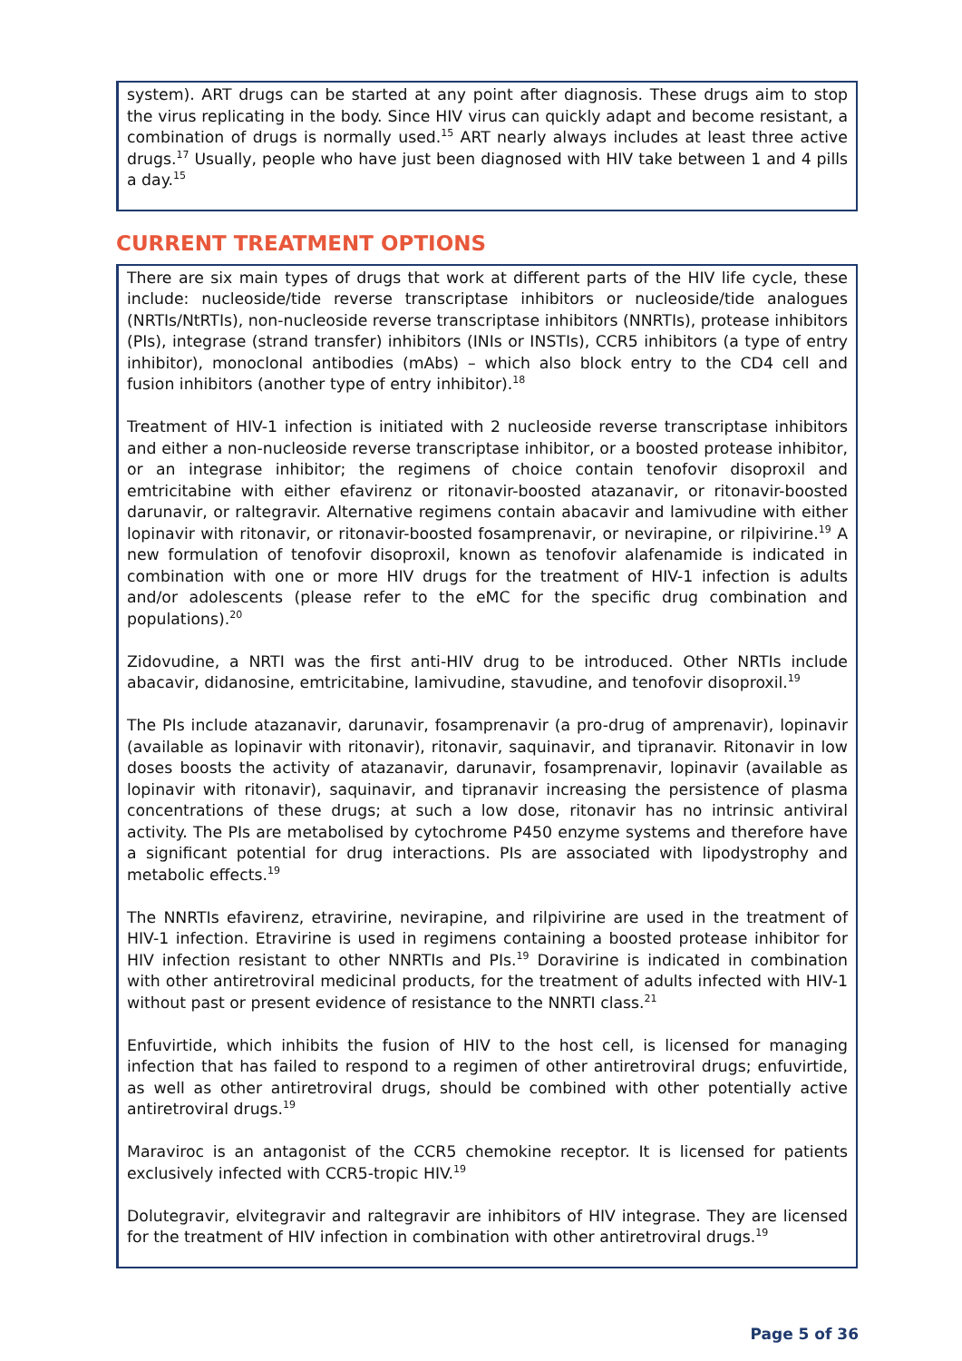system). ART drugs can be started at any point after diagnosis. These drugs aim to stop the virus replicating in the body. Since HIV virus can quickly adapt and become resistant, a combination of drugs is normally used.<sup>15</sup> ART nearly always includes at least three active drugs.<sup>17</sup> Usually, people who have just been diagnosed with HIV take between 1 and 4 pills a day.<sup>15</sup>
CURRENT TREATMENT OPTIONS
There are six main types of drugs that work at different parts of the HIV life cycle, these include: nucleoside/tide reverse transcriptase inhibitors or nucleoside/tide analogues (NRTIs/NtRTIs), non-nucleoside reverse transcriptase inhibitors (NNRTIs), protease inhibitors (PIs), integrase (strand transfer) inhibitors (INIs or INSTIs), CCR5 inhibitors (a type of entry inhibitor), monoclonal antibodies (mAbs) – which also block entry to the CD4 cell and fusion inhibitors (another type of entry inhibitor).<sup>18</sup>
Treatment of HIV-1 infection is initiated with 2 nucleoside reverse transcriptase inhibitors and either a non-nucleoside reverse transcriptase inhibitor, or a boosted protease inhibitor, or an integrase inhibitor; the regimens of choice contain tenofovir disoproxil and emtricitabine with either efavirenz or ritonavir-boosted atazanavir, or ritonavir-boosted darunavir, or raltegravir. Alternative regimens contain abacavir and lamivudine with either lopinavir with ritonavir, or ritonavir-boosted fosamprenavir, or nevirapine, or rilpivirine.<sup>19</sup> A new formulation of tenofovir disoproxil, known as tenofovir alafenamide is indicated in combination with one or more HIV drugs for the treatment of HIV-1 infection is adults and/or adolescents (please refer to the eMC for the specific drug combination and populations).<sup>20</sup>
Zidovudine, a NRTI was the first anti-HIV drug to be introduced. Other NRTIs include abacavir, didanosine, emtricitabine, lamivudine, stavudine, and tenofovir disoproxil.<sup>19</sup>
The PIs include atazanavir, darunavir, fosamprenavir (a pro-drug of amprenavir), lopinavir (available as lopinavir with ritonavir), ritonavir, saquinavir, and tipranavir. Ritonavir in low doses boosts the activity of atazanavir, darunavir, fosamprenavir, lopinavir (available as lopinavir with ritonavir), saquinavir, and tipranavir increasing the persistence of plasma concentrations of these drugs; at such a low dose, ritonavir has no intrinsic antiviral activity. The PIs are metabolised by cytochrome P450 enzyme systems and therefore have a significant potential for drug interactions. PIs are associated with lipodystrophy and metabolic effects.<sup>19</sup>
The NNRTIs efavirenz, etravirine, nevirapine, and rilpivirine are used in the treatment of HIV-1 infection. Etravirine is used in regimens containing a boosted protease inhibitor for HIV infection resistant to other NNRTIs and PIs.<sup>19</sup> Doravirine is indicated in combination with other antiretroviral medicinal products, for the treatment of adults infected with HIV-1 without past or present evidence of resistance to the NNRTI class.<sup>21</sup>
Enfuvirtide, which inhibits the fusion of HIV to the host cell, is licensed for managing infection that has failed to respond to a regimen of other antiretroviral drugs; enfuvirtide, as well as other antiretroviral drugs, should be combined with other potentially active antiretroviral drugs.<sup>19</sup>
Maraviroc is an antagonist of the CCR5 chemokine receptor. It is licensed for patients exclusively infected with CCR5-tropic HIV.<sup>19</sup>
Dolutegravir, elvitegravir and raltegravir are inhibitors of HIV integrase. They are licensed for the treatment of HIV infection in combination with other antiretroviral drugs.<sup>19</sup>
Page 5 of 36